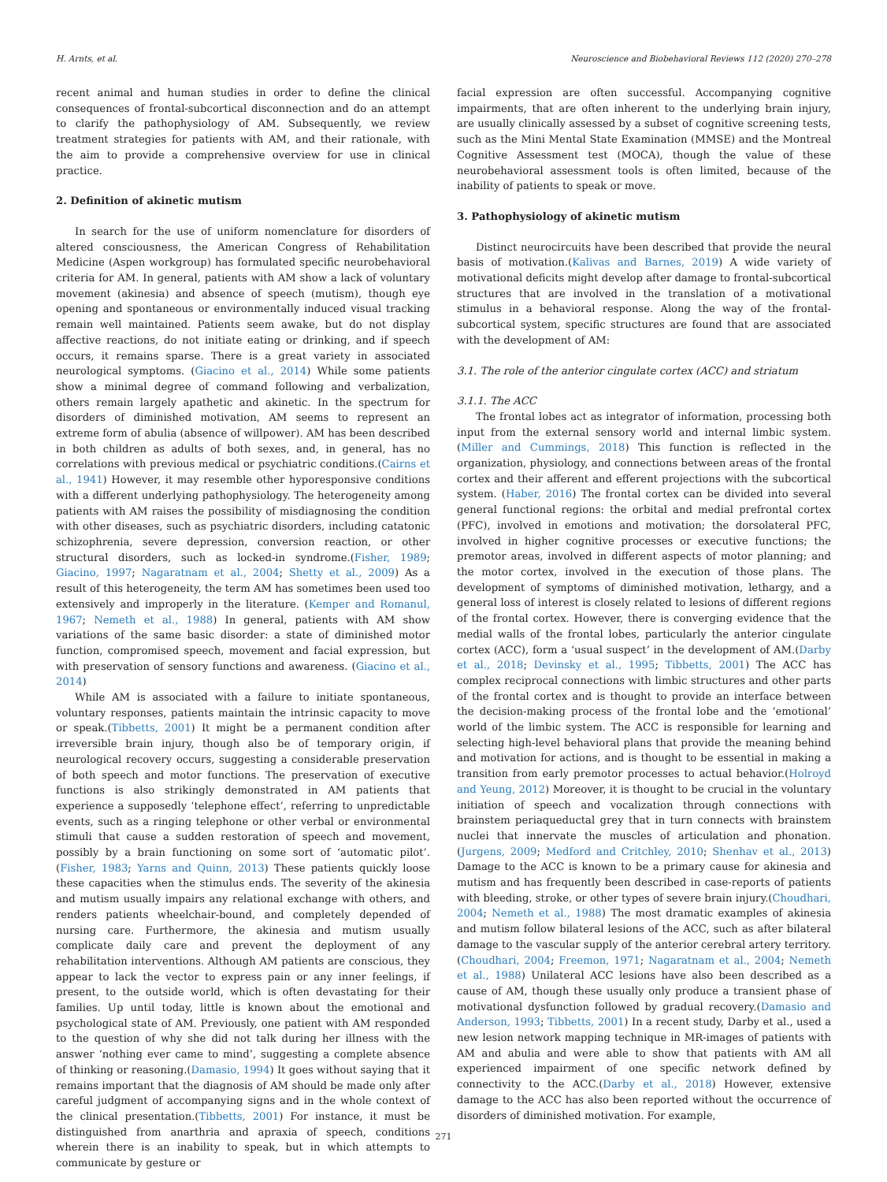H. Arnts, et al. Neuroscience and Biobehavioral Reviews 112 (2020) 270–278
recent animal and human studies in order to define the clinical consequences of frontal-subcortical disconnection and do an attempt to clarify the pathophysiology of AM. Subsequently, we review treatment strategies for patients with AM, and their rationale, with the aim to provide a comprehensive overview for use in clinical practice.
2. Definition of akinetic mutism
In search for the use of uniform nomenclature for disorders of altered consciousness, the American Congress of Rehabilitation Medicine (Aspen workgroup) has formulated specific neurobehavioral criteria for AM. In general, patients with AM show a lack of voluntary movement (akinesia) and absence of speech (mutism), though eye opening and spontaneous or environmentally induced visual tracking remain well maintained. Patients seem awake, but do not display affective reactions, do not initiate eating or drinking, and if speech occurs, it remains sparse. There is a great variety in associated neurological symptoms. (Giacino et al., 2014) While some patients show a minimal degree of command following and verbalization, others remain largely apathetic and akinetic. In the spectrum for disorders of diminished motivation, AM seems to represent an extreme form of abulia (absence of willpower). AM has been described in both children as adults of both sexes, and, in general, has no correlations with previous medical or psychiatric conditions.(Cairns et al., 1941) However, it may resemble other hyporesponsive conditions with a different underlying pathophysiology. The heterogeneity among patients with AM raises the possibility of misdiagnosing the condition with other diseases, such as psychiatric disorders, including catatonic schizophrenia, severe depression, conversion reaction, or other structural disorders, such as locked-in syndrome.(Fisher, 1989; Giacino, 1997; Nagaratnam et al., 2004; Shetty et al., 2009) As a result of this heterogeneity, the term AM has sometimes been used too extensively and improperly in the literature. (Kemper and Romanul, 1967; Nemeth et al., 1988) In general, patients with AM show variations of the same basic disorder: a state of diminished motor function, compromised speech, movement and facial expression, but with preservation of sensory functions and awareness. (Giacino et al., 2014)
While AM is associated with a failure to initiate spontaneous, voluntary responses, patients maintain the intrinsic capacity to move or speak.(Tibbetts, 2001) It might be a permanent condition after irreversible brain injury, though also be of temporary origin, if neurological recovery occurs, suggesting a considerable preservation of both speech and motor functions. The preservation of executive functions is also strikingly demonstrated in AM patients that experience a supposedly ‘telephone effect’, referring to unpredictable events, such as a ringing telephone or other verbal or environmental stimuli that cause a sudden restoration of speech and movement, possibly by a brain functioning on some sort of ‘automatic pilot’.(Fisher, 1983; Yarns and Quinn, 2013) These patients quickly loose these capacities when the stimulus ends. The severity of the akinesia and mutism usually impairs any relational exchange with others, and renders patients wheelchair-bound, and completely depended of nursing care. Furthermore, the akinesia and mutism usually complicate daily care and prevent the deployment of any rehabilitation interventions. Although AM patients are conscious, they appear to lack the vector to express pain or any inner feelings, if present, to the outside world, which is often devastating for their families. Up until today, little is known about the emotional and psychological state of AM. Previously, one patient with AM responded to the question of why she did not talk during her illness with the answer ‘nothing ever came to mind’, suggesting a complete absence of thinking or reasoning.(Damasio, 1994) It goes without saying that it remains important that the diagnosis of AM should be made only after careful judgment of accompanying signs and in the whole context of the clinical presentation.(Tibbetts, 2001) For instance, it must be distinguished from anarthria and apraxia of speech, conditions wherein there is an inability to speak, but in which attempts to communicate by gesture or
facial expression are often successful. Accompanying cognitive impairments, that are often inherent to the underlying brain injury, are usually clinically assessed by a subset of cognitive screening tests, such as the Mini Mental State Examination (MMSE) and the Montreal Cognitive Assessment test (MOCA), though the value of these neurobehavioral assessment tools is often limited, because of the inability of patients to speak or move.
3. Pathophysiology of akinetic mutism
Distinct neurocircuits have been described that provide the neural basis of motivation.(Kalivas and Barnes, 2019) A wide variety of motivational deficits might develop after damage to frontal-subcortical structures that are involved in the translation of a motivational stimulus in a behavioral response. Along the way of the frontal-subcortical system, specific structures are found that are associated with the development of AM:
3.1. The role of the anterior cingulate cortex (ACC) and striatum
3.1.1. The ACC
The frontal lobes act as integrator of information, processing both input from the external sensory world and internal limbic system. (Miller and Cummings, 2018) This function is reflected in the organization, physiology, and connections between areas of the frontal cortex and their afferent and efferent projections with the subcortical system. (Haber, 2016) The frontal cortex can be divided into several general functional regions: the orbital and medial prefrontal cortex (PFC), involved in emotions and motivation; the dorsolateral PFC, involved in higher cognitive processes or executive functions; the premotor areas, involved in different aspects of motor planning; and the motor cortex, involved in the execution of those plans. The development of symptoms of diminished motivation, lethargy, and a general loss of interest is closely related to lesions of different regions of the frontal cortex. However, there is converging evidence that the medial walls of the frontal lobes, particularly the anterior cingulate cortex (ACC), form a ‘usual suspect’ in the development of AM.(Darby et al., 2018; Devinsky et al., 1995; Tibbetts, 2001) The ACC has complex reciprocal connections with limbic structures and other parts of the frontal cortex and is thought to provide an interface between the decision-making process of the frontal lobe and the ‘emotional’ world of the limbic system. The ACC is responsible for learning and selecting high-level behavioral plans that provide the meaning behind and motivation for actions, and is thought to be essential in making a transition from early premotor processes to actual behavior.(Holroyd and Yeung, 2012) Moreover, it is thought to be crucial in the voluntary initiation of speech and vocalization through connections with brainstem periaqueductal grey that in turn connects with brainstem nuclei that innervate the muscles of articulation and phonation.(Jurgens, 2009; Medford and Critchley, 2010; Shenhav et al., 2013) Damage to the ACC is known to be a primary cause for akinesia and mutism and has frequently been described in case-reports of patients with bleeding, stroke, or other types of severe brain injury.(Choudhari, 2004; Nemeth et al., 1988) The most dramatic examples of akinesia and mutism follow bilateral lesions of the ACC, such as after bilateral damage to the vascular supply of the anterior cerebral artery territory.(Choudhari, 2004; Freemon, 1971; Nagaratnam et al., 2004; Nemeth et al., 1988) Unilateral ACC lesions have also been described as a cause of AM, though these usually only produce a transient phase of motivational dysfunction followed by gradual recovery.(Damasio and Anderson, 1993; Tibbetts, 2001) In a recent study, Darby et al., used a new lesion network mapping technique in MR-images of patients with AM and abulia and were able to show that patients with AM all experienced impairment of one specific network defined by connectivity to the ACC.(Darby et al., 2018) However, extensive damage to the ACC has also been reported without the occurrence of disorders of diminished motivation. For example,
271